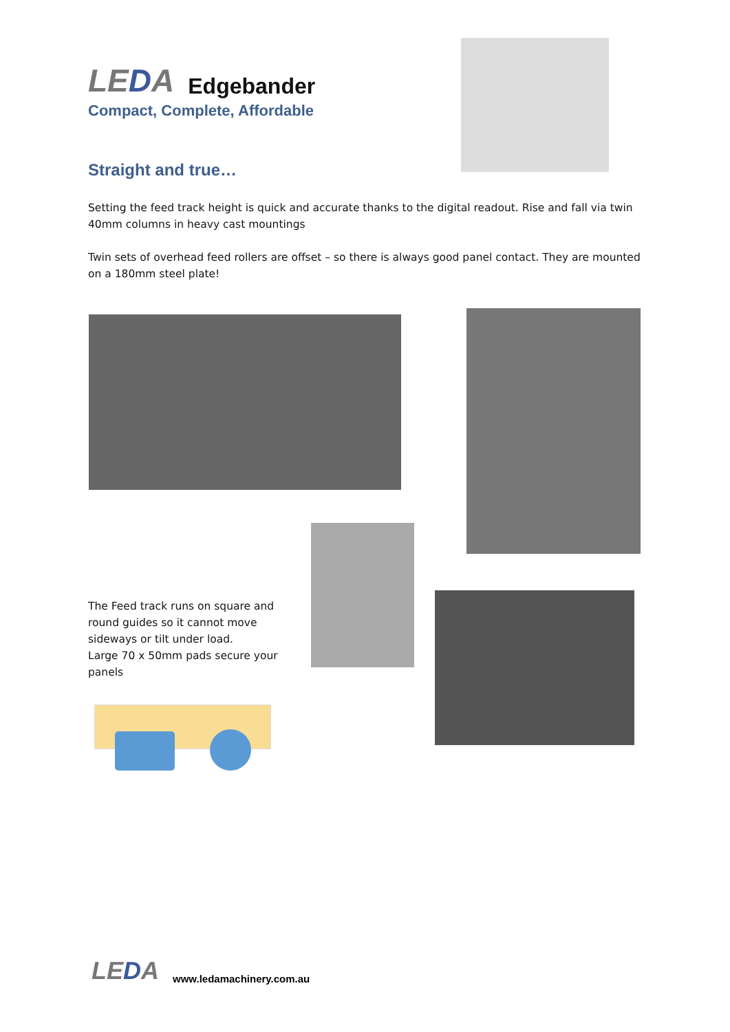LEDA
Edgebander
Compact, Complete, Affordable
Straight and true…
Setting the feed track height is quick and accurate thanks to the digital readout. Rise and fall via twin 40mm columns in heavy cast mountings
Twin sets of overhead feed rollers are offset – so there is always good panel contact. They are mounted on a 180mm steel plate!
The Feed track runs on square and round guides so it cannot move sideways or tilt under load.
Large 70 x 50mm pads secure your panels
LEDA
www.ledamachinery.com.au